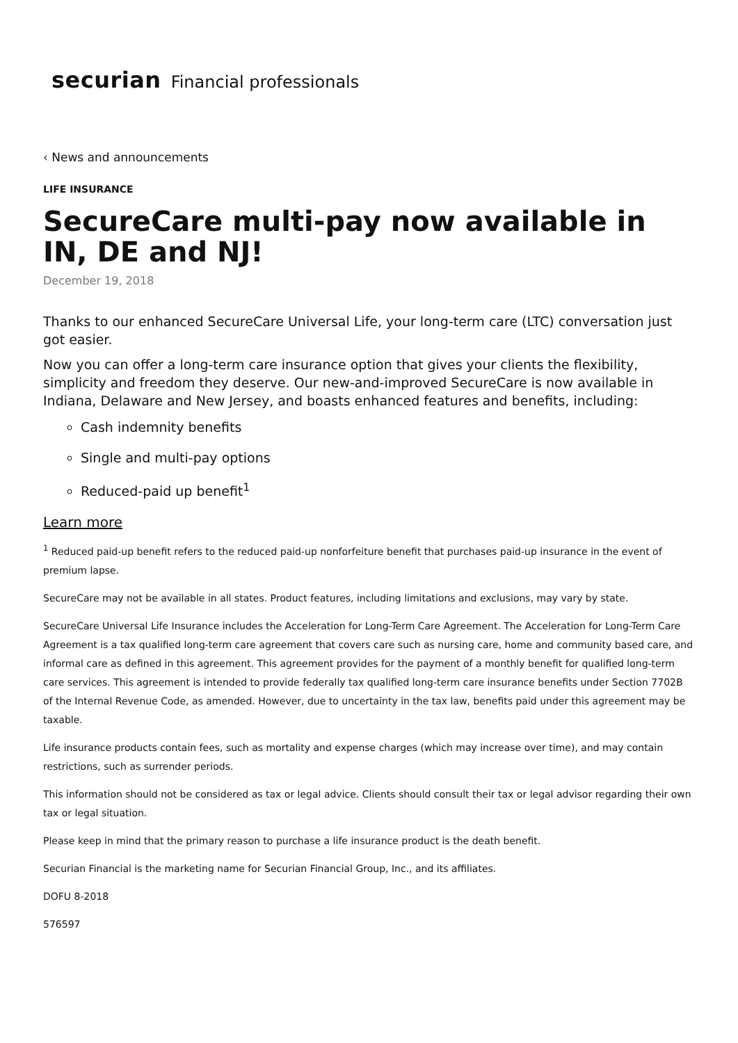securian Financial professionals
‹ News and announcements
LIFE INSURANCE
SecureCare multi-pay now available in IN, DE and NJ!
December 19, 2018
Thanks to our enhanced SecureCare Universal Life, your long-term care (LTC) conversation just got easier.
Now you can offer a long-term care insurance option that gives your clients the flexibility, simplicity and freedom they deserve. Our new-and-improved SecureCare is now available in Indiana, Delaware and New Jersey, and boasts enhanced features and benefits, including:
Cash indemnity benefits
Single and multi-pay options
Reduced-paid up benefit<sup>1</sup>
Learn more
<sup>1</sup> Reduced paid-up benefit refers to the reduced paid-up nonforfeiture benefit that purchases paid-up insurance in the event of premium lapse.
SecureCare may not be available in all states. Product features, including limitations and exclusions, may vary by state.
SecureCare Universal Life Insurance includes the Acceleration for Long-Term Care Agreement. The Acceleration for Long-Term Care Agreement is a tax qualified long-term care agreement that covers care such as nursing care, home and community based care, and informal care as defined in this agreement. This agreement provides for the payment of a monthly benefit for qualified long-term care services. This agreement is intended to provide federally tax qualified long-term care insurance benefits under Section 7702B of the Internal Revenue Code, as amended. However, due to uncertainty in the tax law, benefits paid under this agreement may be taxable.
Life insurance products contain fees, such as mortality and expense charges (which may increase over time), and may contain restrictions, such as surrender periods.
This information should not be considered as tax or legal advice. Clients should consult their tax or legal advisor regarding their own tax or legal situation.
Please keep in mind that the primary reason to purchase a life insurance product is the death benefit.
Securian Financial is the marketing name for Securian Financial Group, Inc., and its affiliates.
DOFU 8-2018
576597